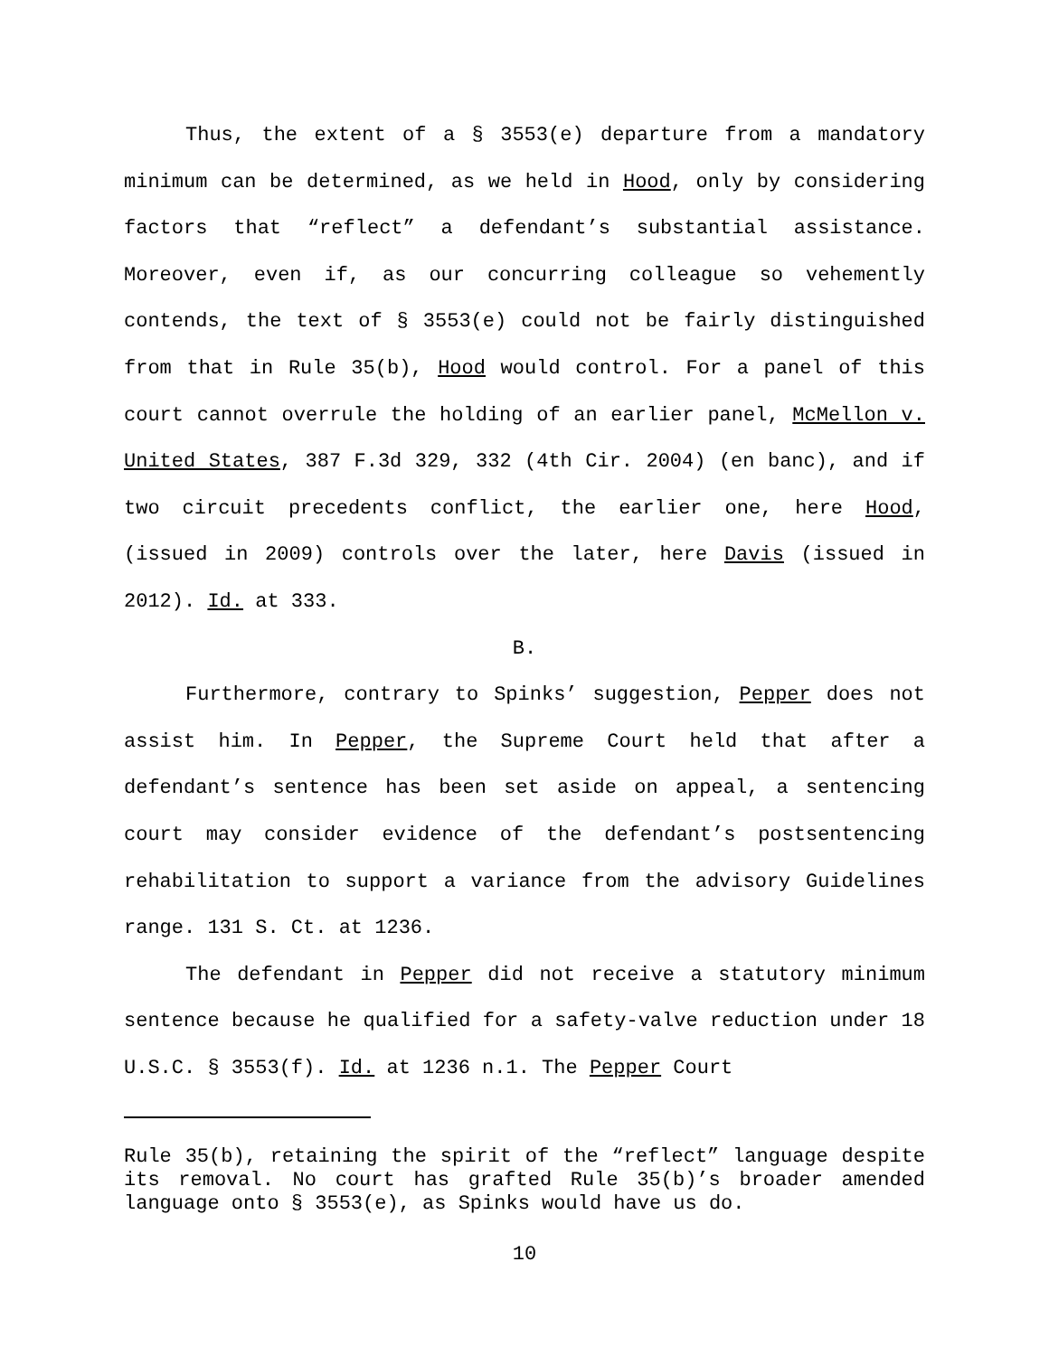Thus, the extent of a § 3553(e) departure from a mandatory minimum can be determined, as we held in Hood, only by considering factors that “reflect” a defendant’s substantial assistance. Moreover, even if, as our concurring colleague so vehemently contends, the text of § 3553(e) could not be fairly distinguished from that in Rule 35(b), Hood would control. For a panel of this court cannot overrule the holding of an earlier panel, McMellon v. United States, 387 F.3d 329, 332 (4th Cir. 2004) (en banc), and if two circuit precedents conflict, the earlier one, here Hood, (issued in 2009) controls over the later, here Davis (issued in 2012). Id. at 333.
B.
Furthermore, contrary to Spinks’ suggestion, Pepper does not assist him. In Pepper, the Supreme Court held that after a defendant’s sentence has been set aside on appeal, a sentencing court may consider evidence of the defendant’s postsentencing rehabilitation to support a variance from the advisory Guidelines range. 131 S. Ct. at 1236.
The defendant in Pepper did not receive a statutory minimum sentence because he qualified for a safety-valve reduction under 18 U.S.C. § 3553(f). Id. at 1236 n.1. The Pepper Court
Rule 35(b), retaining the spirit of the “reflect” language despite its removal. No court has grafted Rule 35(b)’s broader amended language onto § 3553(e), as Spinks would have us do.
10